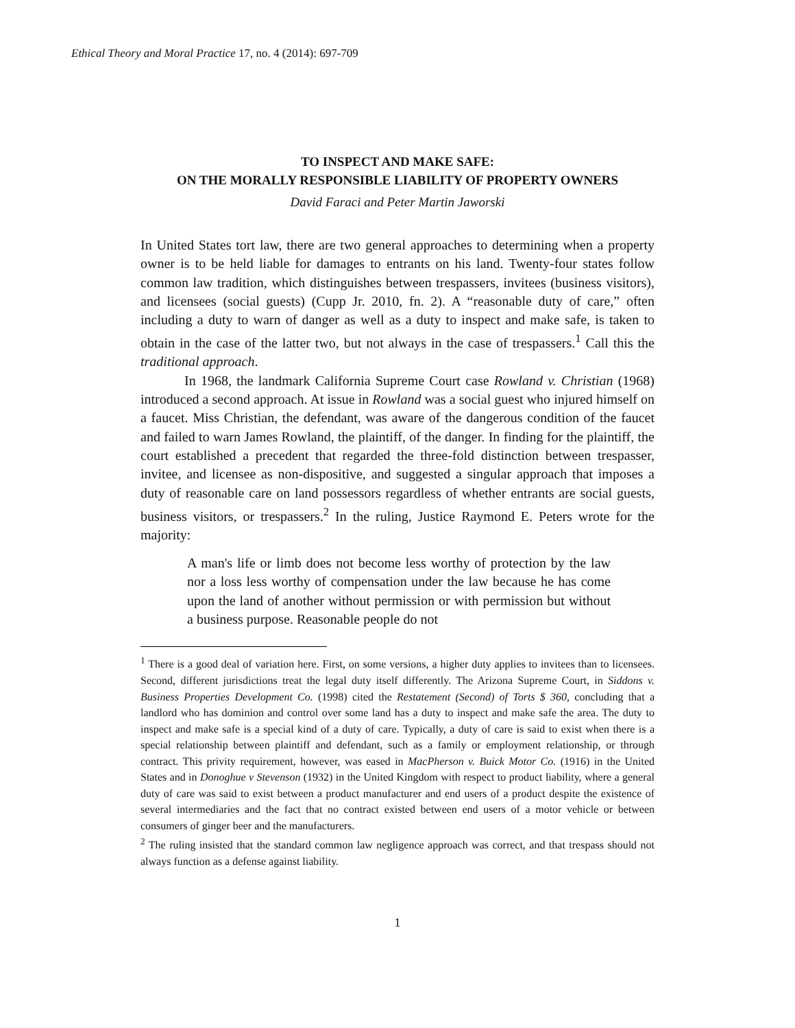Ethical Theory and Moral Practice 17, no. 4 (2014): 697-709
TO INSPECT AND MAKE SAFE:
ON THE MORALLY RESPONSIBLE LIABILITY OF PROPERTY OWNERS
David Faraci and Peter Martin Jaworski
In United States tort law, there are two general approaches to determining when a property owner is to be held liable for damages to entrants on his land. Twenty-four states follow common law tradition, which distinguishes between trespassers, invitees (business visitors), and licensees (social guests) (Cupp Jr. 2010, fn. 2). A “reasonable duty of care,” often including a duty to warn of danger as well as a duty to inspect and make safe, is taken to obtain in the case of the latter two, but not always in the case of trespassers.<sup>1</sup> Call this the traditional approach.
In 1968, the landmark California Supreme Court case Rowland v. Christian (1968) introduced a second approach. At issue in Rowland was a social guest who injured himself on a faucet. Miss Christian, the defendant, was aware of the dangerous condition of the faucet and failed to warn James Rowland, the plaintiff, of the danger. In finding for the plaintiff, the court established a precedent that regarded the three-fold distinction between trespasser, invitee, and licensee as non-dispositive, and suggested a singular approach that imposes a duty of reasonable care on land possessors regardless of whether entrants are social guests, business visitors, or trespassers.<sup>2</sup> In the ruling, Justice Raymond E. Peters wrote for the majority:
A man's life or limb does not become less worthy of protection by the law nor a loss less worthy of compensation under the law because he has come upon the land of another without permission or with permission but without a business purpose. Reasonable people do not
<sup>1</sup> There is a good deal of variation here. First, on some versions, a higher duty applies to invitees than to licensees. Second, different jurisdictions treat the legal duty itself differently. The Arizona Supreme Court, in Siddons v. Business Properties Development Co. (1998) cited the Restatement (Second) of Torts $ 360, concluding that a landlord who has dominion and control over some land has a duty to inspect and make safe the area. The duty to inspect and make safe is a special kind of a duty of care. Typically, a duty of care is said to exist when there is a special relationship between plaintiff and defendant, such as a family or employment relationship, or through contract. This privity requirement, however, was eased in MacPherson v. Buick Motor Co. (1916) in the United States and in Donoghue v Stevenson (1932) in the United Kingdom with respect to product liability, where a general duty of care was said to exist between a product manufacturer and end users of a product despite the existence of several intermediaries and the fact that no contract existed between end users of a motor vehicle or between consumers of ginger beer and the manufacturers.
<sup>2</sup> The ruling insisted that the standard common law negligence approach was correct, and that trespass should not always function as a defense against liability.
1